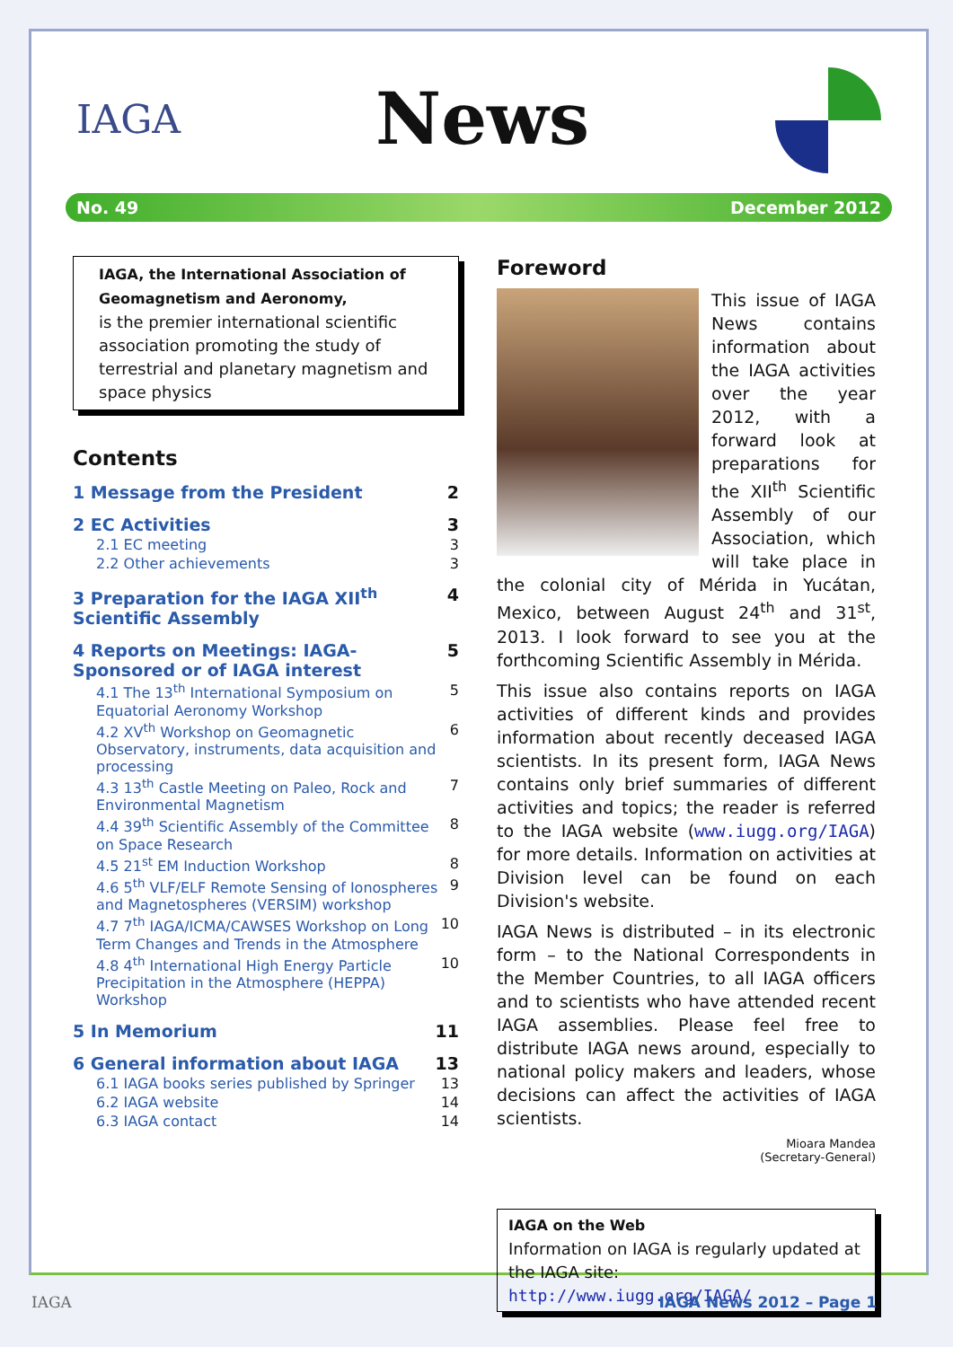IAGA News
No. 49 December 2012
IAGA, the International Association of Geomagnetism and Aeronomy,
is the premier international scientific association promoting the study of terrestrial and planetary magnetism and space physics
Contents
1 Message from the President 2
2 EC Activities 3
2.1 EC meeting 3
2.2 Other achievements 3
3 Preparation for the IAGA XII<sup>th</sup> Scientific Assembly 4
4 Reports on Meetings: IAGA-Sponsored or of IAGA interest 5
4.1 The 13<sup>th</sup> International Symposium on Equatorial Aeronomy Workshop 5
4.2 XV<sup>th</sup> Workshop on Geomagnetic Observatory, instruments, data acquisition and processing 6
4.3 13<sup>th</sup> Castle Meeting on Paleo, Rock and Environmental Magnetism 7
4.4 39<sup>th</sup> Scientific Assembly of the Committee on Space Research 8
4.5 21<sup>st</sup> EM Induction Workshop 8
4.6 5<sup>th</sup> VLF/ELF Remote Sensing of Ionospheres and Magnetospheres (VERSIM) workshop 9
4.7 7<sup>th</sup> IAGA/ICMA/CAWSES Workshop on Long Term Changes and Trends in the Atmosphere 10
4.8 4<sup>th</sup> International High Energy Particle Precipitation in the Atmosphere (HEPPA) Workshop 10
5 In Memorium 11
6 General information about IAGA 13
6.1 IAGA books series published by Springer 13
6.2 IAGA website 14
6.3 IAGA contact 14
Foreword
This issue of IAGA News contains information about the IAGA activities over the year 2012, with a forward look at preparations for the XII<sup>th</sup> Scientific Assembly of our Association, which will take place in the colonial city of Mérida in Yucátan, Mexico, between August 24<sup>th</sup> and 31<sup>st</sup>, 2013. I look forward to see you at the forthcoming Scientific Assembly in Mérida.
This issue also contains reports on IAGA activities of different kinds and provides information about recently deceased IAGA scientists. In its present form, IAGA News contains only brief summaries of different activities and topics; the reader is referred to the IAGA website (www.iugg.org/IAGA) for more details. Information on activities at Division level can be found on each Division's website.
IAGA News is distributed – in its electronic form – to the National Correspondents in the Member Countries, to all IAGA officers and to scientists who have attended recent IAGA assemblies. Please feel free to distribute IAGA news around, especially to national policy makers and leaders, whose decisions can affect the activities of IAGA scientists.
Mioara Mandea
(Secretary-General)
IAGA on the Web
Information on IAGA is regularly updated at the IAGA site:
http://www.iugg.org/IAGA/
IAGA IAGA News 2012 – Page 1